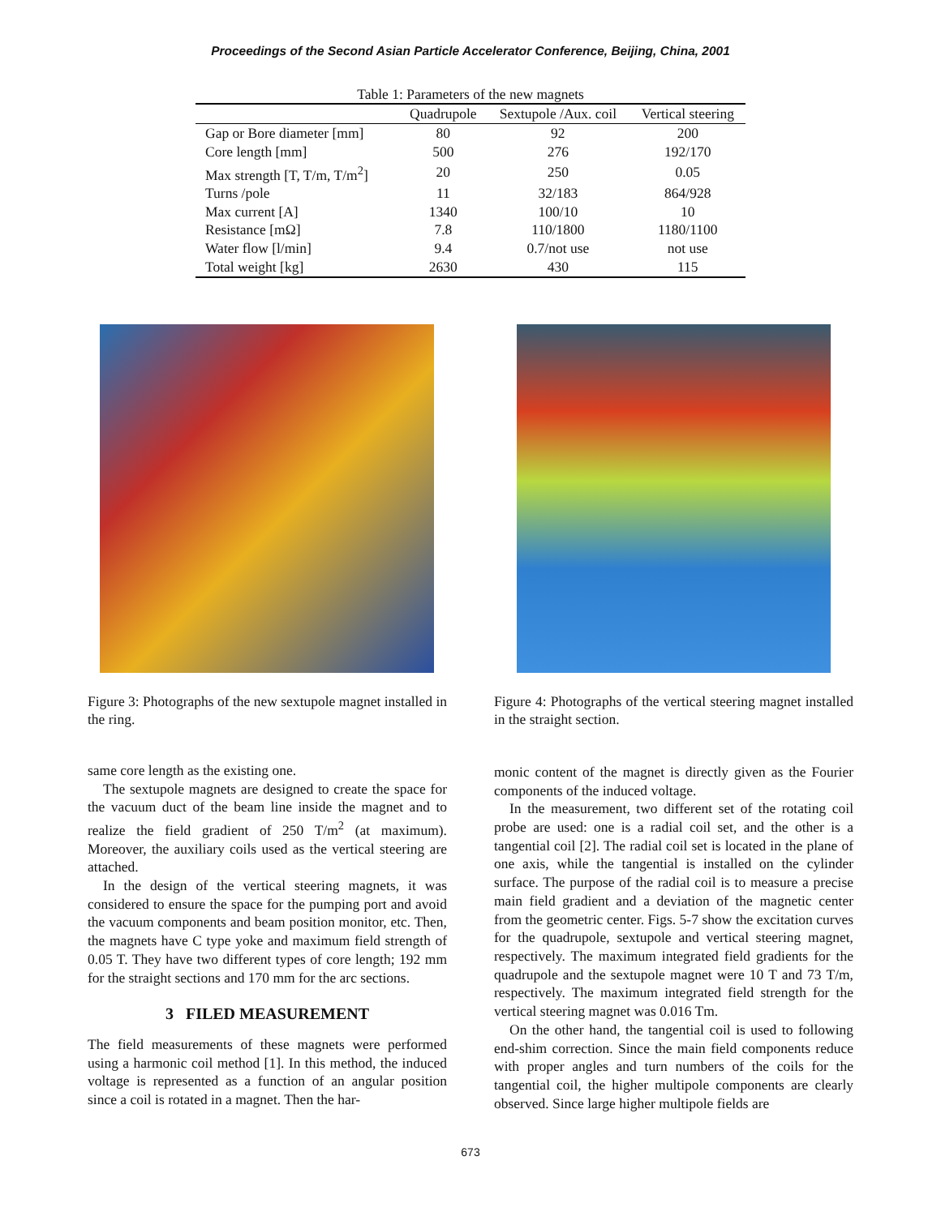Proceedings of the Second Asian Particle Accelerator Conference, Beijing, China, 2001
Table 1: Parameters of the new magnets
| | Quadrupole | Sextupole /Aux. coil | Vertical steering |
| --- | --- | --- | --- |
| Gap or Bore diameter [mm] | 80 | 92 | 200 |
| Core length [mm] | 500 | 276 | 192/170 |
| Max strength [T, T/m, T/m<sup>2</sup>] | 20 | 250 | 0.05 |
| Turns /pole | 11 | 32/183 | 864/928 |
| Max current [A] | 1340 | 100/10 | 10 |
| Resistance [mΩ] | 7.8 | 110/1800 | 1180/1100 |
| Water flow [l/min] | 9.4 | 0.7/not use | not use |
| Total weight [kg] | 2630 | 430 | 115 |
Figure 3: Photographs of the new sextupole magnet installed in the ring.
same core length as the existing one.
The sextupole magnets are designed to create the space for the vacuum duct of the beam line inside the magnet and to realize the field gradient of 250 T/m<sup>2</sup> (at maximum). Moreover, the auxiliary coils used as the vertical steering are attached.
In the design of the vertical steering magnets, it was considered to ensure the space for the pumping port and avoid the vacuum components and beam position monitor, etc. Then, the magnets have C type yoke and maximum field strength of 0.05 T. They have two different types of core length; 192 mm for the straight sections and 170 mm for the arc sections.
3 FILED MEASUREMENT
The field measurements of these magnets were performed using a harmonic coil method [1]. In this method, the induced voltage is represented as a function of an angular position since a coil is rotated in a magnet. Then the har-
Figure 4: Photographs of the vertical steering magnet installed in the straight section.
monic content of the magnet is directly given as the Fourier components of the induced voltage.
In the measurement, two different set of the rotating coil probe are used: one is a radial coil set, and the other is a tangential coil [2]. The radial coil set is located in the plane of one axis, while the tangential is installed on the cylinder surface. The purpose of the radial coil is to measure a precise main field gradient and a deviation of the magnetic center from the geometric center. Figs. 5-7 show the excitation curves for the quadrupole, sextupole and vertical steering magnet, respectively. The maximum integrated field gradients for the quadrupole and the sextupole magnet were 10 T and 73 T/m, respectively. The maximum integrated field strength for the vertical steering magnet was 0.016 Tm.
On the other hand, the tangential coil is used to following end-shim correction. Since the main field components reduce with proper angles and turn numbers of the coils for the tangential coil, the higher multipole components are clearly observed. Since large higher multipole fields are
673